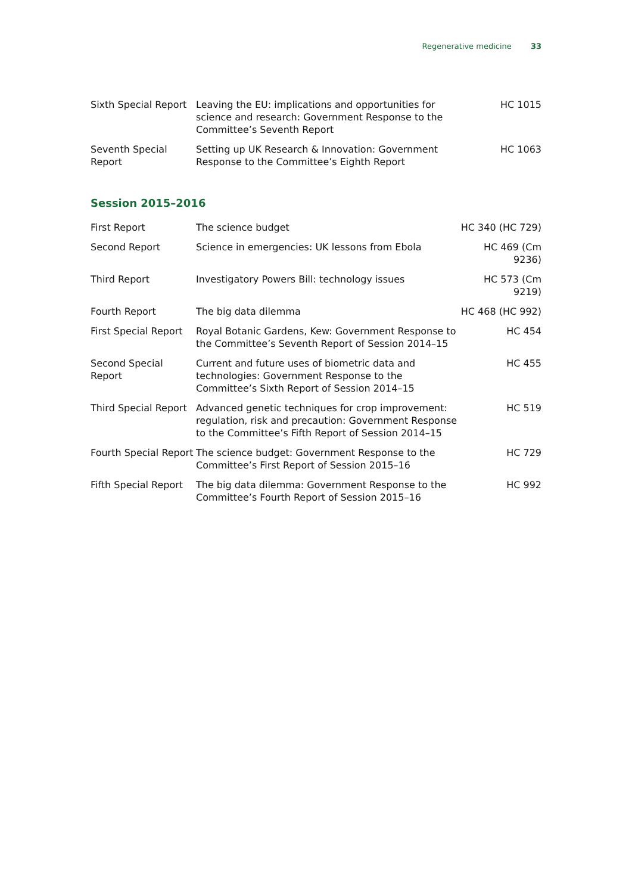Regenerative medicine 33
| Sixth Special Report | Leaving the EU: implications and opportunities for science and research: Government Response to the Committee’s Seventh Report | HC 1015 |
| Seventh Special Report | Setting up UK Research & Innovation: Government Response to the Committee’s Eighth Report | HC 1063 |
Session 2015–2016
| First Report | The science budget | HC 340 (HC 729) |
| Second Report | Science in emergencies: UK lessons from Ebola | HC 469 (Cm 9236) |
| Third Report | Investigatory Powers Bill: technology issues | HC 573 (Cm 9219) |
| Fourth Report | The big data dilemma | HC 468 (HC 992) |
| First Special Report | Royal Botanic Gardens, Kew: Government Response to the Committee’s Seventh Report of Session 2014–15 | HC 454 |
| Second Special Report | Current and future uses of biometric data and technologies: Government Response to the Committee’s Sixth Report of Session 2014–15 | HC 455 |
| Third Special Report | Advanced genetic techniques for crop improvement: regulation, risk and precaution: Government Response to the Committee’s Fifth Report of Session 2014–15 | HC 519 |
| Fourth Special Report | The science budget: Government Response to the Committee’s First Report of Session 2015–16 | HC 729 |
| Fifth Special Report | The big data dilemma: Government Response to the Committee’s Fourth Report of Session 2015–16 | HC 992 |